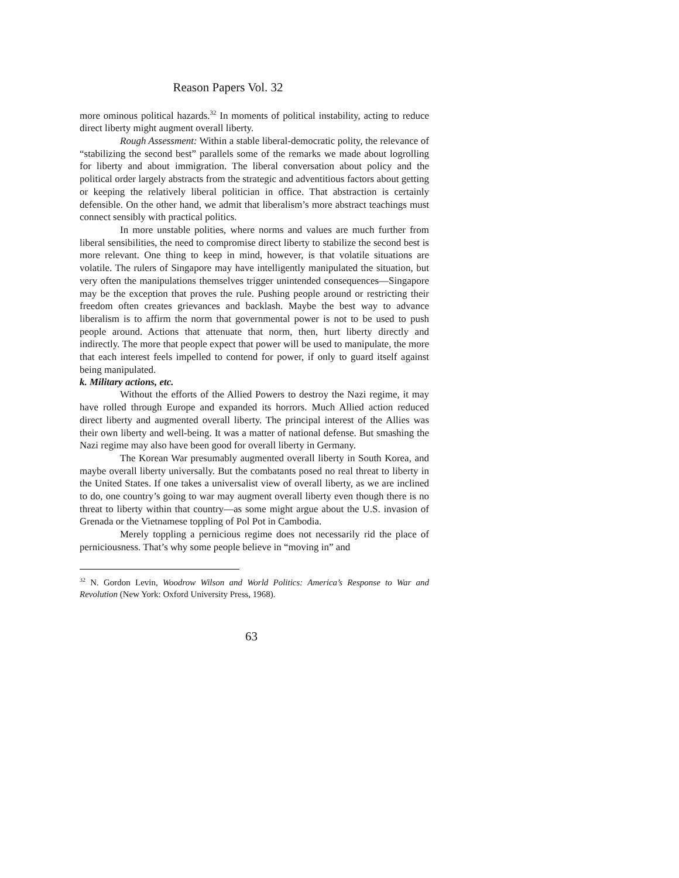Reason Papers Vol. 32
more ominous political hazards.<sup>32</sup> In moments of political instability, acting to reduce direct liberty might augment overall liberty.
Rough Assessment: Within a stable liberal-democratic polity, the relevance of “stabilizing the second best” parallels some of the remarks we made about logrolling for liberty and about immigration. The liberal conversation about policy and the political order largely abstracts from the strategic and adventitious factors about getting or keeping the relatively liberal politician in office. That abstraction is certainly defensible. On the other hand, we admit that liberalism’s more abstract teachings must connect sensibly with practical politics.
In more unstable polities, where norms and values are much further from liberal sensibilities, the need to compromise direct liberty to stabilize the second best is more relevant. One thing to keep in mind, however, is that volatile situations are volatile. The rulers of Singapore may have intelligently manipulated the situation, but very often the manipulations themselves trigger unintended consequences—Singapore may be the exception that proves the rule. Pushing people around or restricting their freedom often creates grievances and backlash. Maybe the best way to advance liberalism is to affirm the norm that governmental power is not to be used to push people around. Actions that attenuate that norm, then, hurt liberty directly and indirectly. The more that people expect that power will be used to manipulate, the more that each interest feels impelled to contend for power, if only to guard itself against being manipulated.
k. Military actions, etc.
Without the efforts of the Allied Powers to destroy the Nazi regime, it may have rolled through Europe and expanded its horrors. Much Allied action reduced direct liberty and augmented overall liberty. The principal interest of the Allies was their own liberty and well-being. It was a matter of national defense. But smashing the Nazi regime may also have been good for overall liberty in Germany.
The Korean War presumably augmented overall liberty in South Korea, and maybe overall liberty universally. But the combatants posed no real threat to liberty in the United States. If one takes a universalist view of overall liberty, as we are inclined to do, one country’s going to war may augment overall liberty even though there is no threat to liberty within that country—as some might argue about the U.S. invasion of Grenada or the Vietnamese toppling of Pol Pot in Cambodia.
Merely toppling a pernicious regime does not necessarily rid the place of perniciousness. That’s why some people believe in “moving in” and
<sup>32</sup> N. Gordon Levin, Woodrow Wilson and World Politics: America’s Response to War and Revolution (New York: Oxford University Press, 1968).
63